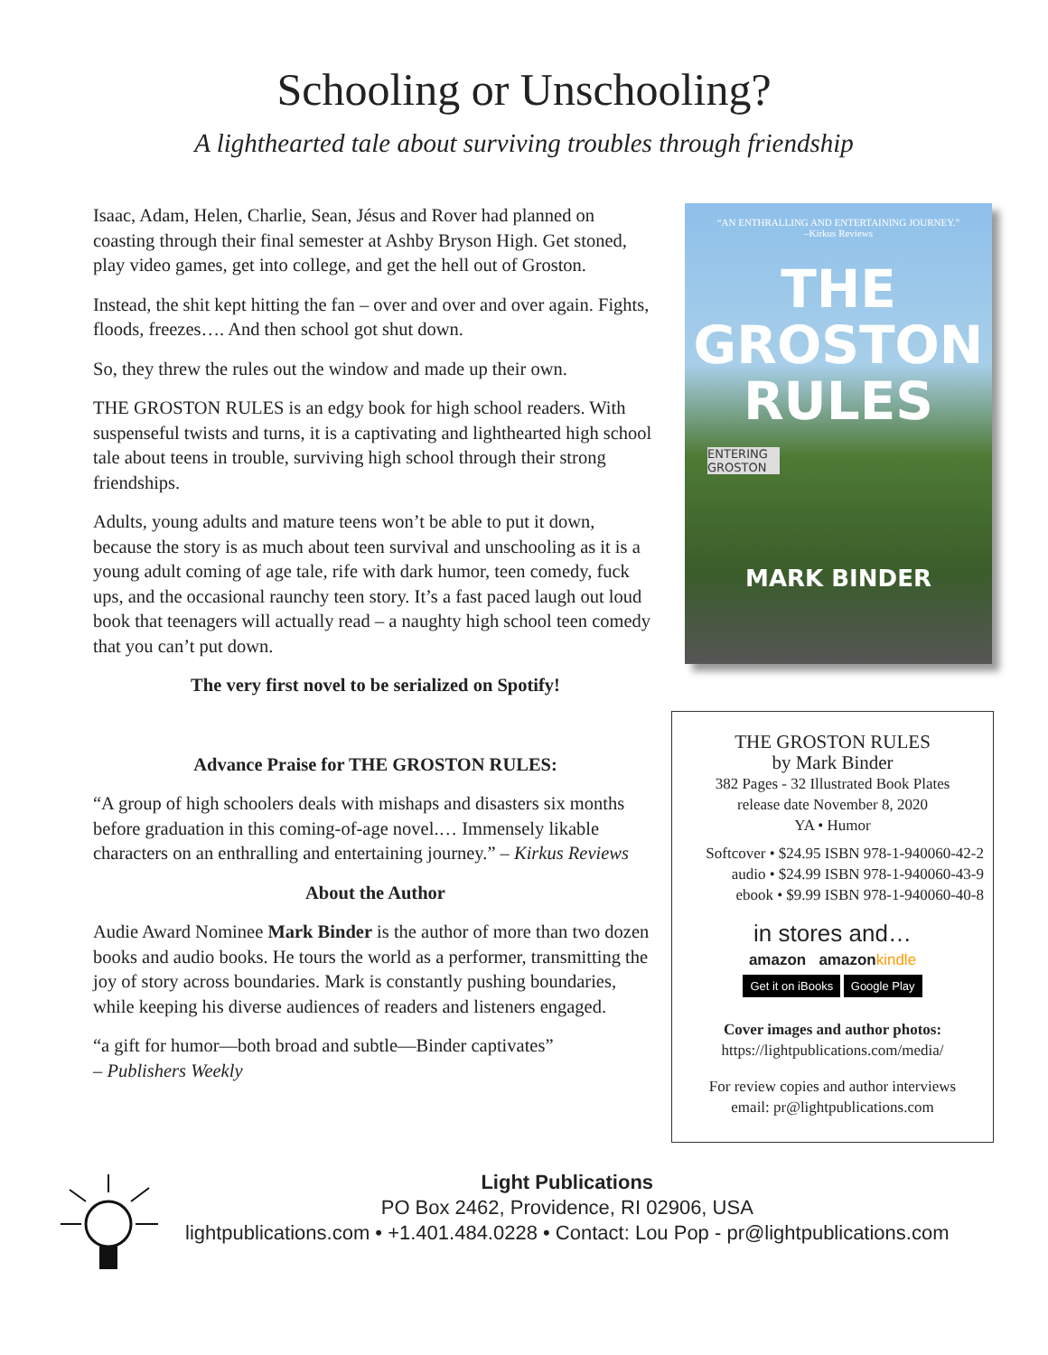Schooling or Unschooling?
A lighthearted tale about surviving troubles through friendship
Isaac, Adam, Helen, Charlie, Sean, Jésus and Rover had planned on coasting through their final semester at Ashby Bryson High. Get stoned, play video games, get into college, and get the hell out of Groston.
Instead, the shit kept hitting the fan – over and over and over again. Fights, floods, freezes…. And then school got shut down.
So, they threw the rules out the window and made up their own.
THE GROSTON RULES is an edgy book for high school readers. With suspenseful twists and turns, it is a captivating and lighthearted high school tale about teens in trouble, surviving high school through their strong friendships.
Adults, young adults and mature teens won’t be able to put it down, because the story is as much about teen survival and unschooling as it is a young adult coming of age tale, rife with dark humor, teen comedy, fuck ups, and the occasional raunchy teen story. It’s a fast paced laugh out loud book that teenagers will actually read – a naughty high school teen comedy that you can’t put down.
The very first novel to be serialized on Spotify!
Advance Praise for THE GROSTON RULES:
“A group of high schoolers deals with mishaps and disasters six months before graduation in this coming-of-age novel.… Immensely likable characters on an enthralling and entertaining journey.” – Kirkus Reviews
About the Author
Audie Award Nominee Mark Binder is the author of more than two dozen books and audio books. He tours the world as a performer, transmitting the joy of story across boundaries. Mark is constantly pushing boundaries, while keeping his diverse audiences of readers and listeners engaged.
“a gift for humor—both broad and subtle—Binder captivates”
– Publishers Weekly
“AN ENTHRALLING AND ENTERTAINING JOURNEY.”
–Kirkus Reviews
THE
GROSTON
RULES
ENTERING
GROSTON
MARK BINDER
THE GROSTON RULES
by Mark Binder
382 Pages - 32 Illustrated Book Plates
release date November 8, 2020
YA • Humor
Softcover • $24.95 ISBN 978-1-940060-42-2
audio • $24.99 ISBN 978-1-940060-43-9
ebook • $9.99 ISBN 978-1-940060-40-8
in stores and…
amazon amazon kindle
Get it on iBooks Google Play
Cover images and author photos:
https://lightpublications.com/media/
For review copies and author interviews
email: pr@lightpublications.com
Light Publications
PO Box 2462, Providence, RI 02906, USA
lightpublications.com • +1.401.484.0228 • Contact: Lou Pop - pr@lightpublications.com